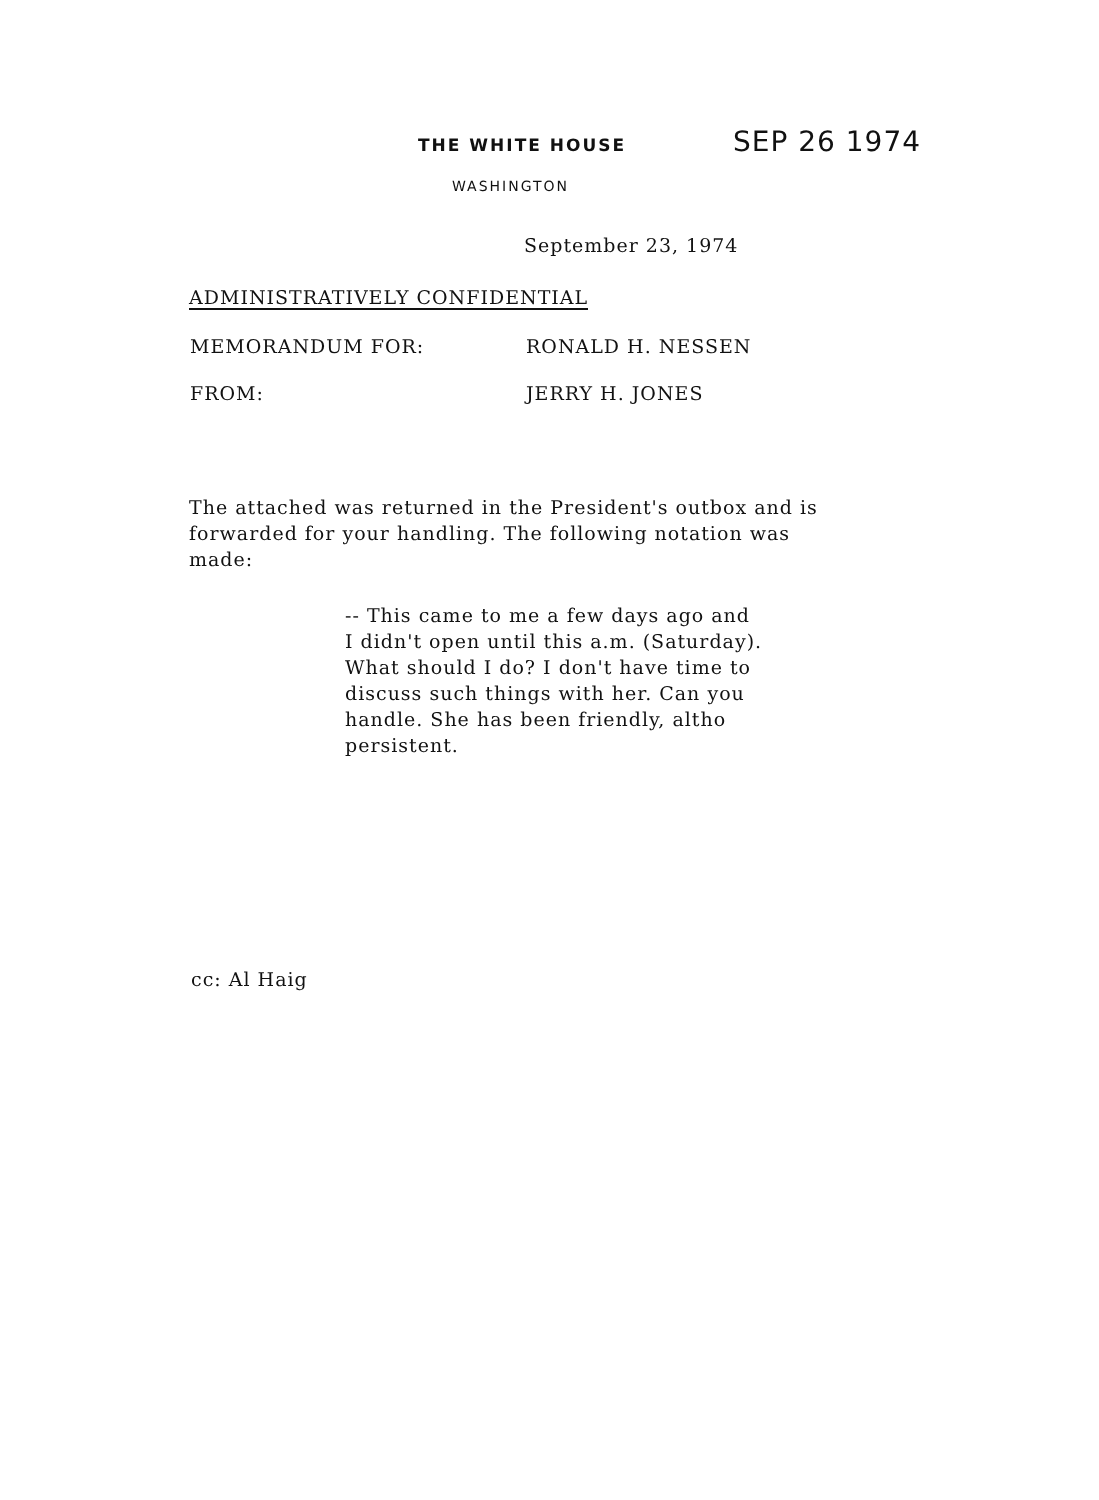THE WHITE HOUSE
SEP 26 1974
WASHINGTON
September 23, 1974
ADMINISTRATIVELY CONFIDENTIAL
MEMORANDUM FOR: RONALD H. NESSEN
FROM: JERRY H. JONES
The attached was returned in the President's outbox and is forwarded for your handling. The following notation was made:
-- This came to me a few days ago and I didn't open until this a.m. (Saturday). What should I do? I don't have time to discuss such things with her. Can you handle. She has been friendly, altho persistent.
cc: Al Haig